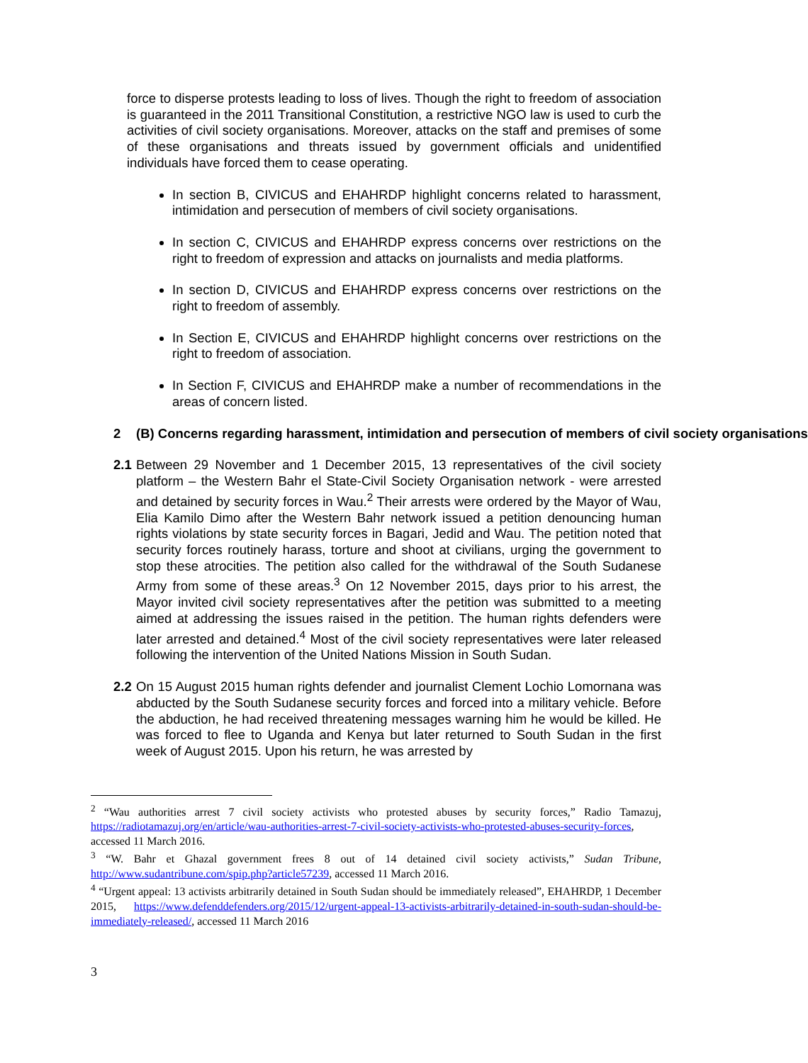force to disperse protests leading to loss of lives. Though the right to freedom of association is guaranteed in the 2011 Transitional Constitution, a restrictive NGO law is used to curb the activities of civil society organisations. Moreover, attacks on the staff and premises of some of these organisations and threats issued by government officials and unidentified individuals have forced them to cease operating.
In section B, CIVICUS and EHAHRDP highlight concerns related to harassment, intimidation and persecution of members of civil society organisations.
In section C, CIVICUS and EHAHRDP express concerns over restrictions on the right to freedom of expression and attacks on journalists and media platforms.
In section D, CIVICUS and EHAHRDP express concerns over restrictions on the right to freedom of assembly.
In Section E, CIVICUS and EHAHRDP highlight concerns over restrictions on the right to freedom of association.
In Section F, CIVICUS and EHAHRDP make a number of recommendations in the areas of concern listed.
2 (B) Concerns regarding harassment, intimidation and persecution of members of civil society organisations
2.1
Between 29 November and 1 December 2015, 13 representatives of the civil society platform – the Western Bahr el State-Civil Society Organisation network - were arrested and detained by security forces in Wau.<sup>2</sup> Their arrests were ordered by the Mayor of Wau, Elia Kamilo Dimo after the Western Bahr network issued a petition denouncing human rights violations by state security forces in Bagari, Jedid and Wau. The petition noted that security forces routinely harass, torture and shoot at civilians, urging the government to stop these atrocities. The petition also called for the withdrawal of the South Sudanese Army from some of these areas.<sup>3</sup> On 12 November 2015, days prior to his arrest, the Mayor invited civil society representatives after the petition was submitted to a meeting aimed at addressing the issues raised in the petition. The human rights defenders were later arrested and detained.<sup>4</sup> Most of the civil society representatives were later released following the intervention of the United Nations Mission in South Sudan.
2.2
On 15 August 2015 human rights defender and journalist Clement Lochio Lomornana was abducted by the South Sudanese security forces and forced into a military vehicle. Before the abduction, he had received threatening messages warning him he would be killed. He was forced to flee to Uganda and Kenya but later returned to South Sudan in the first week of August 2015. Upon his return, he was arrested by
<sup>2</sup> “Wau authorities arrest 7 civil society activists who protested abuses by security forces,” Radio Tamazuj, https://radiotamazuj.org/en/article/wau-authorities-arrest-7-civil-society-activists-who-protested-abuses-security-forces, accessed 11 March 2016.
<sup>3</sup> “W. Bahr et Ghazal government frees 8 out of 14 detained civil society activists,” Sudan Tribune, http://www.sudantribune.com/spip.php?article57239, accessed 11 March 2016.
<sup>4</sup> “Urgent appeal: 13 activists arbitrarily detained in South Sudan should be immediately released”, EHAHRDP, 1 December 2015, https://www.defenddefenders.org/2015/12/urgent-appeal-13-activists-arbitrarily-detained-in-south-sudan-should-be-immediately-released/, accessed 11 March 2016
3